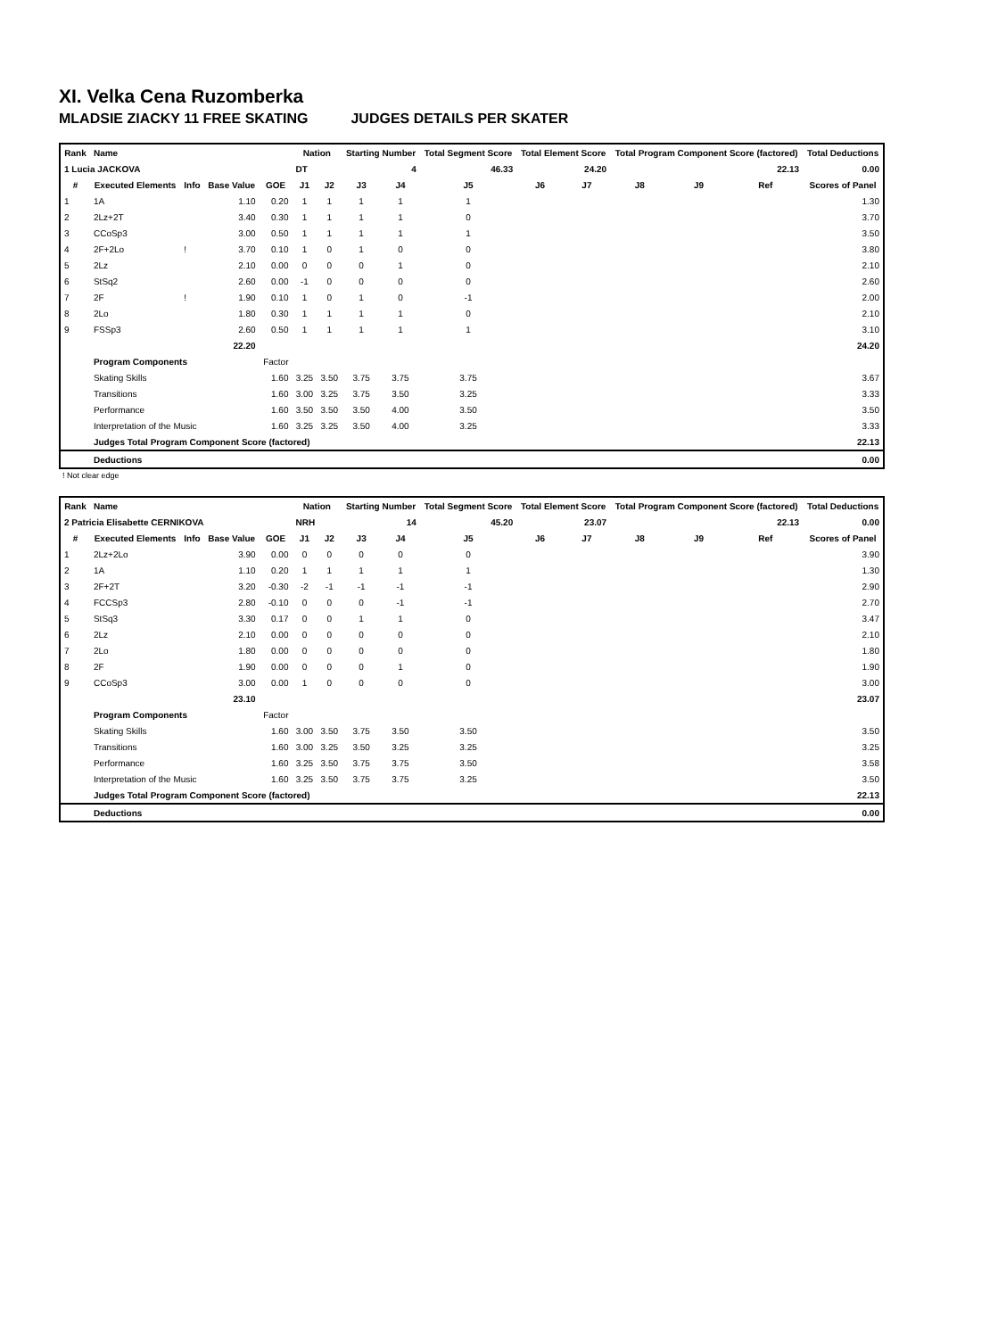XI. Velka Cena Ruzomberka
MLADSIE ZIACKY 11 FREE SKATING JUDGES DETAILS PER SKATER
| Rank | Name | | | | Nation | | Starting Number | | Total Segment Score | Total Element Score | | Total Program Component Score (factored) | | | Total Deductions |
| --- | --- | --- | --- | --- | --- | --- | --- | --- | --- | --- | --- | --- | --- | --- | --- |
| 1 Lucia JACKOVA | | | | | DT | | 4 | | 46.33 | 24.20 | | 22.13 | | | 0.00 |
| # | Executed Elements | Info | Base Value | GOE | J1 | J2 | J3 | J4 | J5 | J6 | J7 | J8 | J9 | Ref | Scores of Panel |
| 1 | 1A | | 1.10 | 0.20 | 1 | 1 | 1 | 1 | 1 | | | | | | 1.30 |
| 2 | 2Lz+2T | | 3.40 | 0.30 | 1 | 1 | 1 | 1 | 0 | | | | | | 3.70 |
| 3 | CCoSp3 | | 3.00 | 0.50 | 1 | 1 | 1 | 1 | 1 | | | | | | 3.50 |
| 4 | 2F+2Lo | ! | 3.70 | 0.10 | 1 | 0 | 1 | 0 | 0 | | | | | | 3.80 |
| 5 | 2Lz | | 2.10 | 0.00 | 0 | 0 | 0 | 1 | 0 | | | | | | 2.10 |
| 6 | StSq2 | | 2.60 | 0.00 | -1 | 0 | 0 | 0 | 0 | | | | | | 2.60 |
| 7 | 2F | ! | 1.90 | 0.10 | 1 | 0 | 1 | 0 | -1 | | | | | | 2.00 |
| 8 | 2Lo | | 1.80 | 0.30 | 1 | 1 | 1 | 1 | 0 | | | | | | 2.10 |
| 9 | FSSp3 | | 2.60 | 0.50 | 1 | 1 | 1 | 1 | 1 | | | | | | 3.10 |
| | | | 22.20 | | | | | | | | | | | | 24.20 |
| | Program Components | | | Factor | | | | | | | | | | | |
| | Skating Skills | | | 1.60 | 3.25 | 3.50 | 3.75 | 3.75 | 3.75 | | | | | | 3.67 |
| | Transitions | | | 1.60 | 3.00 | 3.25 | 3.75 | 3.50 | 3.25 | | | | | | 3.33 |
| | Performance | | | 1.60 | 3.50 | 3.50 | 3.50 | 4.00 | 3.50 | | | | | | 3.50 |
| | Interpretation of the Music | | | 1.60 | 3.25 | 3.25 | 3.50 | 4.00 | 3.25 | | | | | | 3.33 |
| | Judges Total Program Component Score (factored) | | | | | | | | | | | | | | 22.13 |
| | Deductions | | | | | | | | | | | | | | 0.00 |
! Not clear edge
| Rank | Name | | | | Nation | | Starting Number | | Total Segment Score | Total Element Score | | Total Program Component Score (factored) | | | Total Deductions |
| --- | --- | --- | --- | --- | --- | --- | --- | --- | --- | --- | --- | --- | --- | --- | --- |
| 2 Patricia Elisabette CERNIKOVA | | | | | NRH | | 14 | | 45.20 | 23.07 | | 22.13 | | | 0.00 |
| # | Executed Elements | Info | Base Value | GOE | J1 | J2 | J3 | J4 | J5 | J6 | J7 | J8 | J9 | Ref | Scores of Panel |
| 1 | 2Lz+2Lo | | 3.90 | 0.00 | 0 | 0 | 0 | 0 | 0 | | | | | | 3.90 |
| 2 | 1A | | 1.10 | 0.20 | 1 | 1 | 1 | 1 | 1 | | | | | | 1.30 |
| 3 | 2F+2T | | 3.20 | -0.30 | -2 | -1 | -1 | -1 | -1 | | | | | | 2.90 |
| 4 | FCCSp3 | | 2.80 | -0.10 | 0 | 0 | 0 | -1 | -1 | | | | | | 2.70 |
| 5 | StSq3 | | 3.30 | 0.17 | 0 | 0 | 1 | 1 | 0 | | | | | | 3.47 |
| 6 | 2Lz | | 2.10 | 0.00 | 0 | 0 | 0 | 0 | 0 | | | | | | 2.10 |
| 7 | 2Lo | | 1.80 | 0.00 | 0 | 0 | 0 | 0 | 0 | | | | | | 1.80 |
| 8 | 2F | | 1.90 | 0.00 | 0 | 0 | 0 | 1 | 0 | | | | | | 1.90 |
| 9 | CCoSp3 | | 3.00 | 0.00 | 1 | 0 | 0 | 0 | 0 | | | | | | 3.00 |
| | | | 23.10 | | | | | | | | | | | | 23.07 |
| | Program Components | | | Factor | | | | | | | | | | | |
| | Skating Skills | | | 1.60 | 3.00 | 3.50 | 3.75 | 3.50 | 3.50 | | | | | | 3.50 |
| | Transitions | | | 1.60 | 3.00 | 3.25 | 3.50 | 3.25 | 3.25 | | | | | | 3.25 |
| | Performance | | | 1.60 | 3.25 | 3.50 | 3.75 | 3.75 | 3.50 | | | | | | 3.58 |
| | Interpretation of the Music | | | 1.60 | 3.25 | 3.50 | 3.75 | 3.75 | 3.25 | | | | | | 3.50 |
| | Judges Total Program Component Score (factored) | | | | | | | | | | | | | | 22.13 |
| | Deductions | | | | | | | | | | | | | | 0.00 |